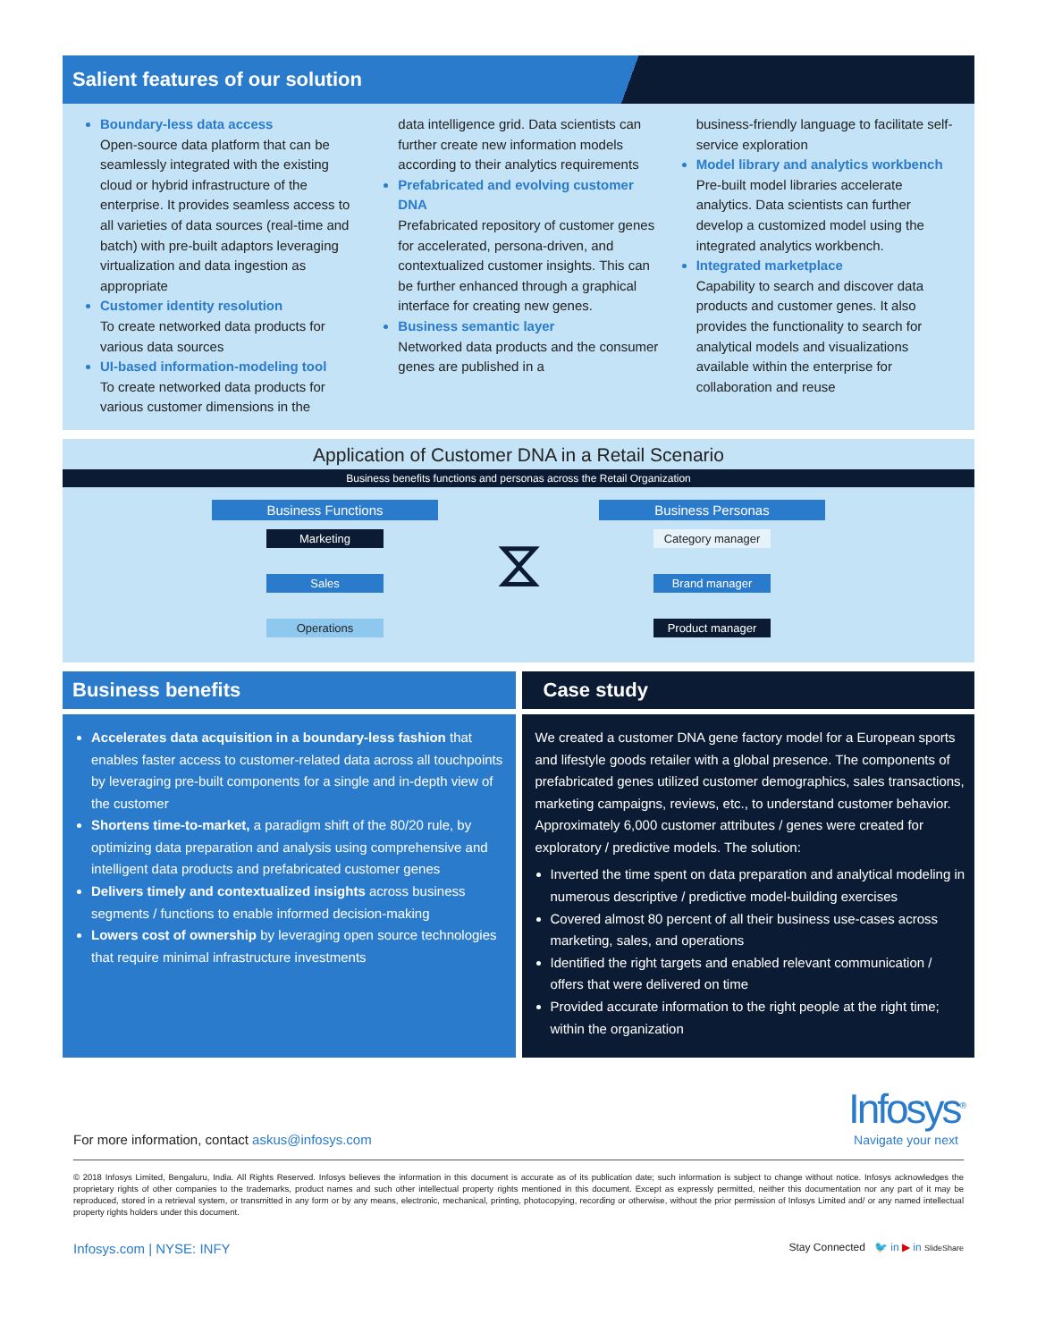Salient features of our solution
Boundary-less data access
Open-source data platform that can be seamlessly integrated with the existing cloud or hybrid infrastructure of the enterprise. It provides seamless access to all varieties of data sources (real-time and batch) with pre-built adaptors leveraging virtualization and data ingestion as appropriate
Customer identity resolution
To create networked data products for various data sources
UI-based information-modeling tool
To create networked data products for various customer dimensions in the
data intelligence grid. Data scientists can further create new information models according to their analytics requirements
Prefabricated and evolving customer DNA
Prefabricated repository of customer genes for accelerated, persona-driven, and contextualized customer insights. This can be further enhanced through a graphical interface for creating new genes.
Business semantic layer
Networked data products and the consumer genes are published in a
business-friendly language to facilitate self-service exploration
Model library and analytics workbench
Pre-built model libraries accelerate analytics. Data scientists can further develop a customized model using the integrated analytics workbench.
Integrated marketplace
Capability to search and discover data products and customer genes. It also provides the functionality to search for analytical models and visualizations available within the enterprise for collaboration and reuse
Application of Customer DNA in a Retail Scenario
Business benefits functions and personas across the Retail Organization
Business Functions
Marketing
Sales
Operations
⧖
Business Personas
Category manager
Brand manager
Product manager
Business benefits
Accelerates data acquisition in a boundary-less fashion that enables faster access to customer-related data across all touchpoints by leveraging pre-built components for a single and in-depth view of the customer
Shortens time-to-market, a paradigm shift of the 80/20 rule, by optimizing data preparation and analysis using comprehensive and intelligent data products and prefabricated customer genes
Delivers timely and contextualized insights across business segments / functions to enable informed decision-making
Lowers cost of ownership by leveraging open source technologies that require minimal infrastructure investments
Case study
We created a customer DNA gene factory model for a European sports and lifestyle goods retailer with a global presence. The components of prefabricated genes utilized customer demographics, sales transactions, marketing campaigns, reviews, etc., to understand customer behavior. Approximately 6,000 customer attributes / genes were created for exploratory / predictive models. The solution:
Inverted the time spent on data preparation and analytical modeling in numerous descriptive / predictive model-building exercises
Covered almost 80 percent of all their business use-cases across marketing, sales, and operations
Identified the right targets and enabled relevant communication / offers that were delivered on time
Provided accurate information to the right people at the right time; within the organization
For more information, contact askus@infosys.com
Infosys<sup>®</sup>
Navigate your next
© 2018 Infosys Limited, Bengaluru, India. All Rights Reserved. Infosys believes the information in this document is accurate as of its publication date; such information is subject to change without notice. Infosys acknowledges the proprietary rights of other companies to the trademarks, product names and such other intellectual property rights mentioned in this document. Except as expressly permitted, neither this documentation nor any part of it may be reproduced, stored in a retrieval system, or transmitted in any form or by any means, electronic, mechanical, printing, photocopying, recording or otherwise, without the prior permission of Infosys Limited and/ or any named intellectual property rights holders under this document.
Infosys.com | NYSE: INFY Stay Connected 🐦 in ▶ in SlideShare